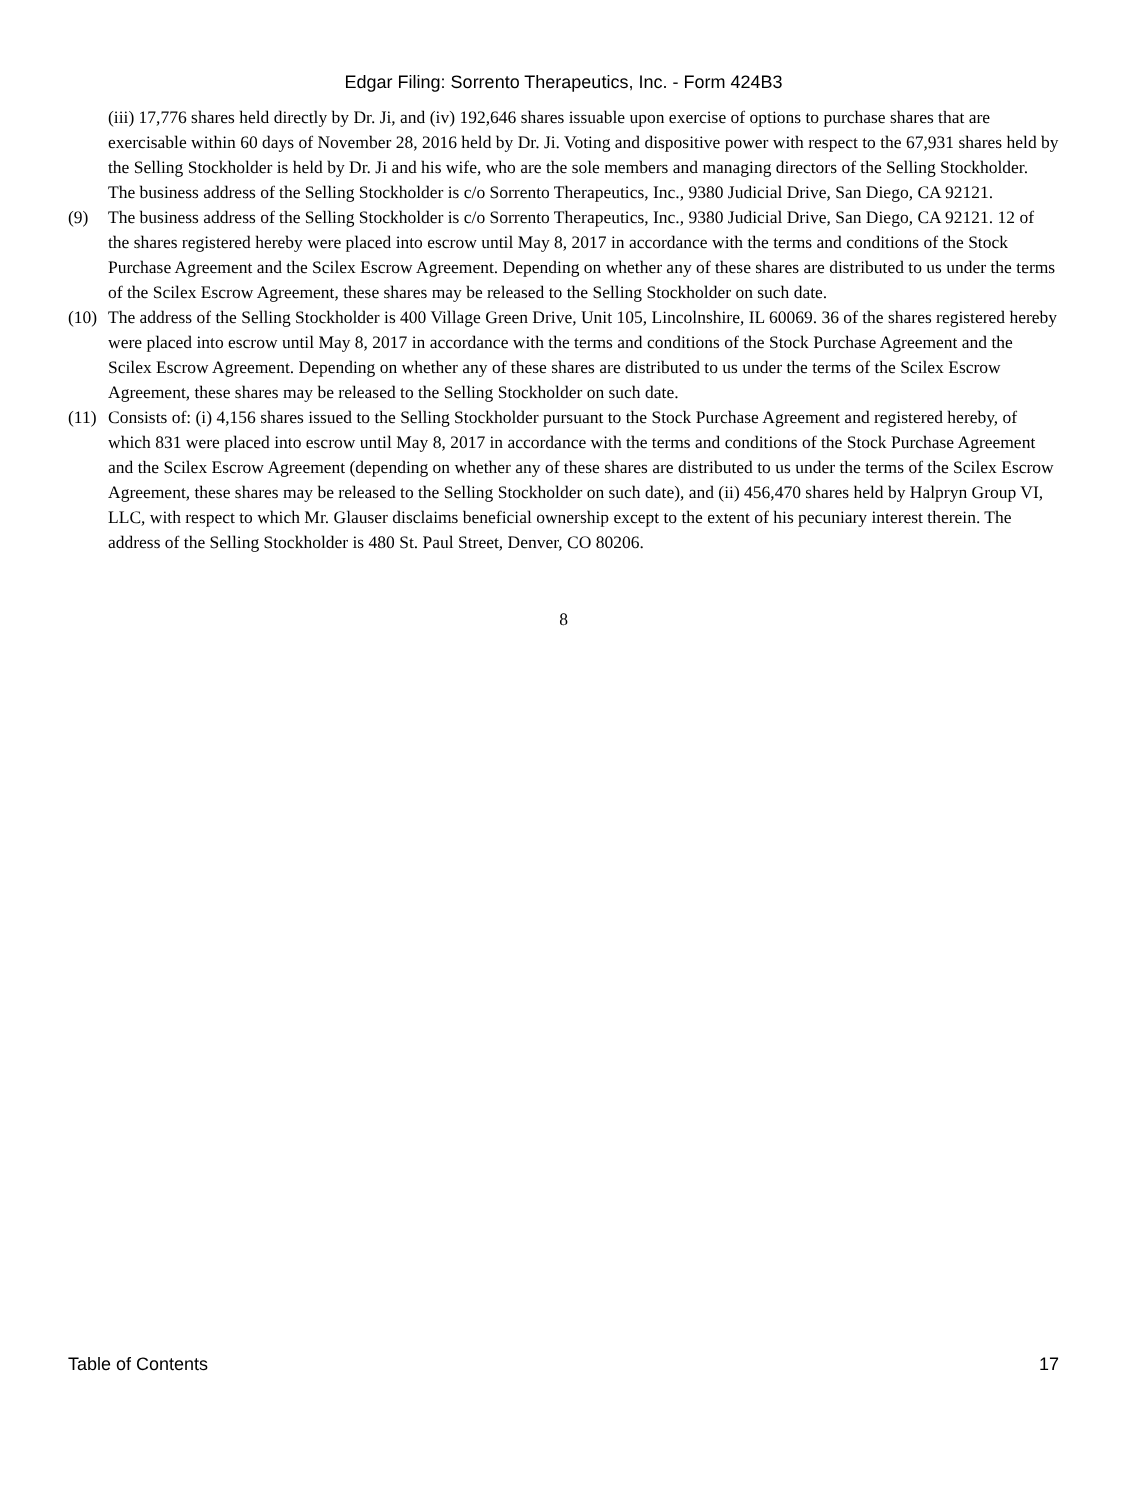Edgar Filing: Sorrento Therapeutics, Inc. - Form 424B3
(iii) 17,776 shares held directly by Dr. Ji, and (iv) 192,646 shares issuable upon exercise of options to purchase shares that are exercisable within 60 days of November 28, 2016 held by Dr. Ji. Voting and dispositive power with respect to the 67,931 shares held by the Selling Stockholder is held by Dr. Ji and his wife, who are the sole members and managing directors of the Selling Stockholder. The business address of the Selling Stockholder is c/o Sorrento Therapeutics, Inc., 9380 Judicial Drive, San Diego, CA 92121.
(9) The business address of the Selling Stockholder is c/o Sorrento Therapeutics, Inc., 9380 Judicial Drive, San Diego, CA 92121. 12 of the shares registered hereby were placed into escrow until May 8, 2017 in accordance with the terms and conditions of the Stock Purchase Agreement and the Scilex Escrow Agreement. Depending on whether any of these shares are distributed to us under the terms of the Scilex Escrow Agreement, these shares may be released to the Selling Stockholder on such date.
(10) The address of the Selling Stockholder is 400 Village Green Drive, Unit 105, Lincolnshire, IL 60069. 36 of the shares registered hereby were placed into escrow until May 8, 2017 in accordance with the terms and conditions of the Stock Purchase Agreement and the Scilex Escrow Agreement. Depending on whether any of these shares are distributed to us under the terms of the Scilex Escrow Agreement, these shares may be released to the Selling Stockholder on such date.
(11) Consists of: (i) 4,156 shares issued to the Selling Stockholder pursuant to the Stock Purchase Agreement and registered hereby, of which 831 were placed into escrow until May 8, 2017 in accordance with the terms and conditions of the Stock Purchase Agreement and the Scilex Escrow Agreement (depending on whether any of these shares are distributed to us under the terms of the Scilex Escrow Agreement, these shares may be released to the Selling Stockholder on such date), and (ii) 456,470 shares held by Halpryn Group VI, LLC, with respect to which Mr. Glauser disclaims beneficial ownership except to the extent of his pecuniary interest therein. The address of the Selling Stockholder is 480 St. Paul Street, Denver, CO 80206.
8
Table of Contents 17